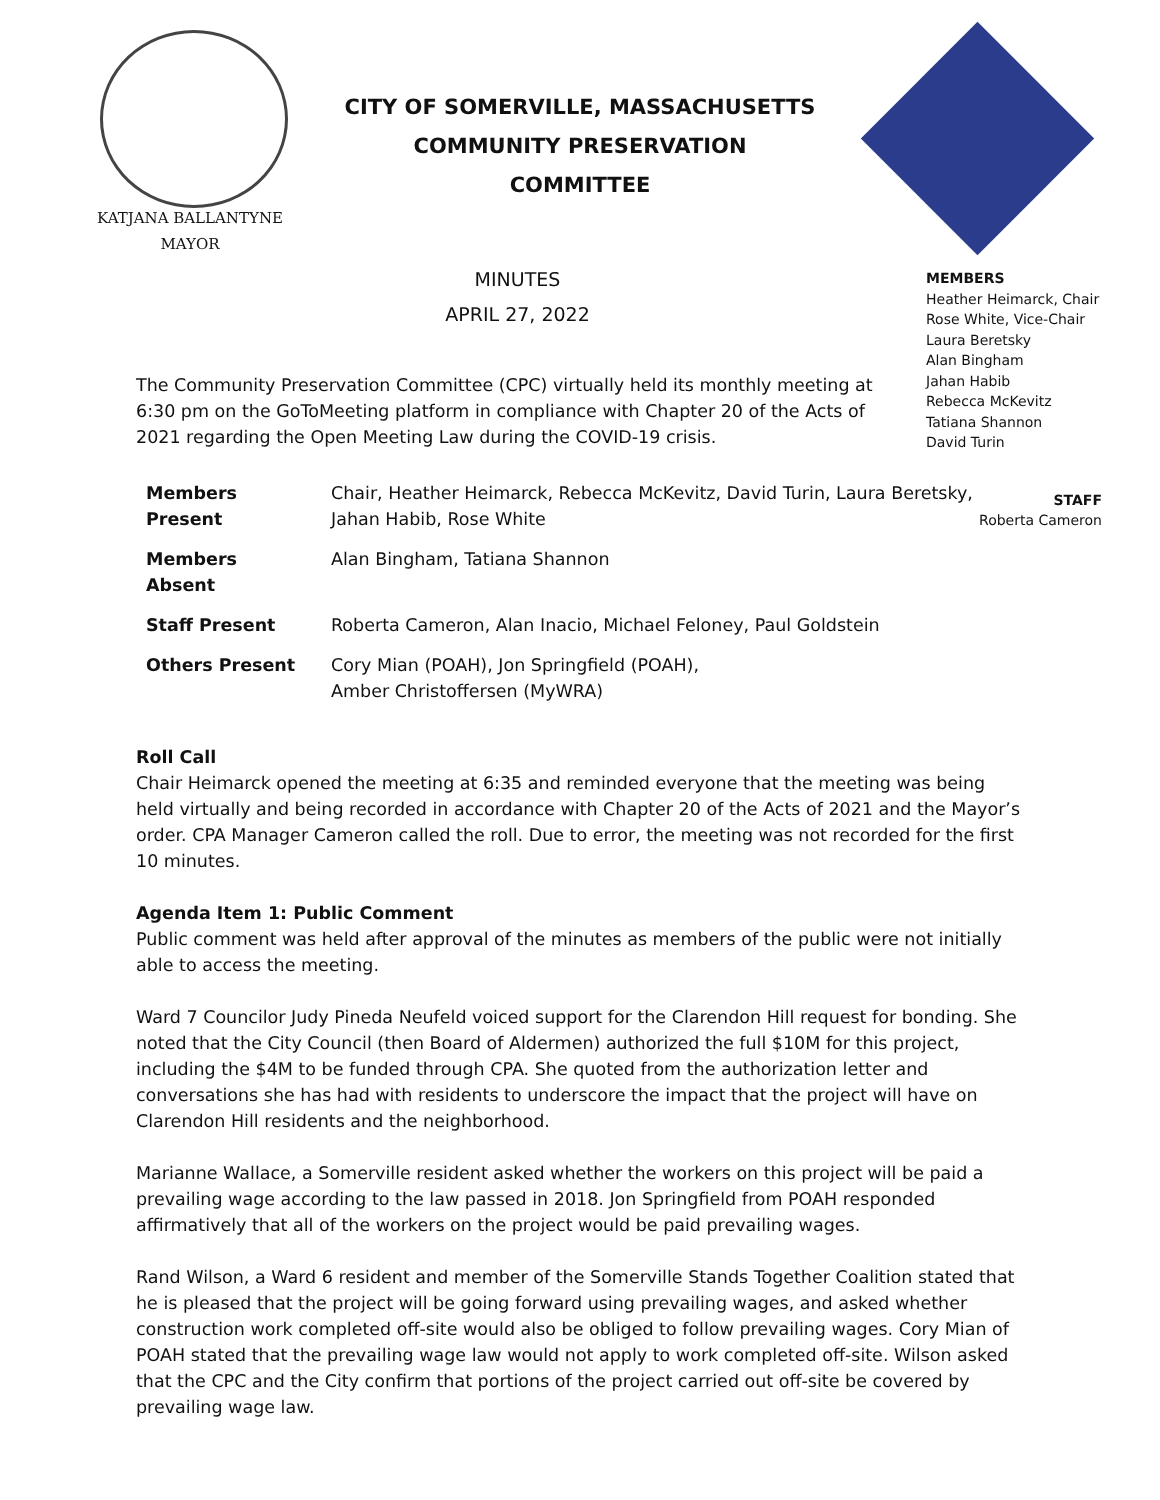CITY OF SOMERVILLE, MASSACHUSETTS
COMMUNITY PRESERVATION COMMITTEE
KATJANA BALLANTYNE
MAYOR
MINUTES
APRIL 27, 2022
MEMBERS
Heather Heimarck, Chair
Rose White, Vice-Chair
Laura Beretsky
Alan Bingham
Jahan Habib
Rebecca McKevitz
Tatiana Shannon
David Turin
STAFF
Roberta Cameron
The Community Preservation Committee (CPC) virtually held its monthly meeting at 6:30 pm on the GoToMeeting platform in compliance with Chapter 20 of the Acts of 2021 regarding the Open Meeting Law during the COVID-19 crisis.
| Members Present | Chair, Heather Heimarck, Rebecca McKevitz, David Turin, Laura Beretsky, Jahan Habib, Rose White |
| Members Absent | Alan Bingham, Tatiana Shannon |
| Staff Present | Roberta Cameron, Alan Inacio, Michael Feloney, Paul Goldstein |
| Others Present | Cory Mian (POAH), Jon Springfield (POAH), Amber Christoffersen (MyWRA) |
Roll Call
Chair Heimarck opened the meeting at 6:35 and reminded everyone that the meeting was being held virtually and being recorded in accordance with Chapter 20 of the Acts of 2021 and the Mayor’s order. CPA Manager Cameron called the roll. Due to error, the meeting was not recorded for the first 10 minutes.
Agenda Item 1: Public Comment
Public comment was held after approval of the minutes as members of the public were not initially able to access the meeting.
Ward 7 Councilor Judy Pineda Neufeld voiced support for the Clarendon Hill request for bonding. She noted that the City Council (then Board of Aldermen) authorized the full $10M for this project, including the $4M to be funded through CPA. She quoted from the authorization letter and conversations she has had with residents to underscore the impact that the project will have on Clarendon Hill residents and the neighborhood.
Marianne Wallace, a Somerville resident asked whether the workers on this project will be paid a prevailing wage according to the law passed in 2018. Jon Springfield from POAH responded affirmatively that all of the workers on the project would be paid prevailing wages.
Rand Wilson, a Ward 6 resident and member of the Somerville Stands Together Coalition stated that he is pleased that the project will be going forward using prevailing wages, and asked whether construction work completed off-site would also be obliged to follow prevailing wages. Cory Mian of POAH stated that the prevailing wage law would not apply to work completed off-site. Wilson asked that the CPC and the City confirm that portions of the project carried out off-site be covered by prevailing wage law.